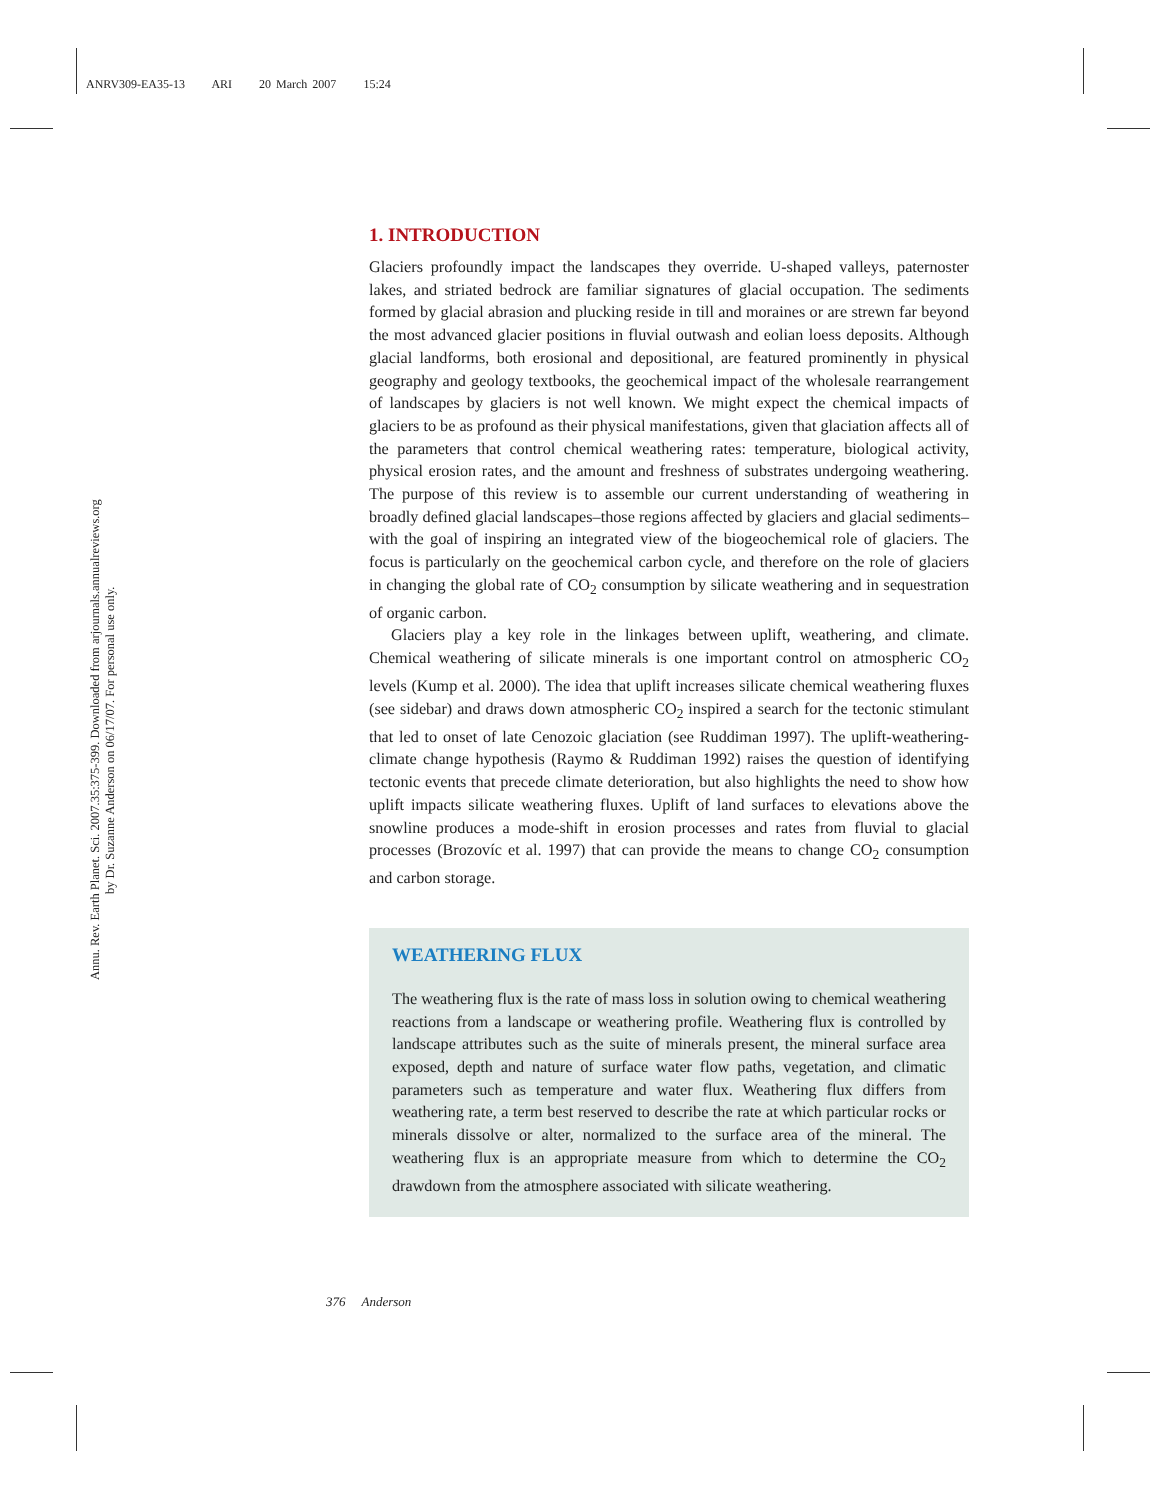ANRV309-EA35-13 ARI 20 March 2007 15:24
Annu. Rev. Earth Planet. Sci. 2007.35:375-399. Downloaded from arjournals.annualreviews.org
by Dr. Suzanne Anderson on 06/17/07. For personal use only.
1. INTRODUCTION
Glaciers profoundly impact the landscapes they override. U-shaped valleys, paternoster lakes, and striated bedrock are familiar signatures of glacial occupation. The sediments formed by glacial abrasion and plucking reside in till and moraines or are strewn far beyond the most advanced glacier positions in fluvial outwash and eolian loess deposits. Although glacial landforms, both erosional and depositional, are featured prominently in physical geography and geology textbooks, the geochemical impact of the wholesale rearrangement of landscapes by glaciers is not well known. We might expect the chemical impacts of glaciers to be as profound as their physical manifestations, given that glaciation affects all of the parameters that control chemical weathering rates: temperature, biological activity, physical erosion rates, and the amount and freshness of substrates undergoing weathering. The purpose of this review is to assemble our current understanding of weathering in broadly defined glacial landscapes–those regions affected by glaciers and glacial sediments–with the goal of inspiring an integrated view of the biogeochemical role of glaciers. The focus is particularly on the geochemical carbon cycle, and therefore on the role of glaciers in changing the global rate of CO<sub>2</sub> consumption by silicate weathering and in sequestration of organic carbon.
Glaciers play a key role in the linkages between uplift, weathering, and climate. Chemical weathering of silicate minerals is one important control on atmospheric CO<sub>2</sub> levels (Kump et al. 2000). The idea that uplift increases silicate chemical weathering fluxes (see sidebar) and draws down atmospheric CO<sub>2</sub> inspired a search for the tectonic stimulant that led to onset of late Cenozoic glaciation (see Ruddiman 1997). The uplift-weathering-climate change hypothesis (Raymo & Ruddiman 1992) raises the question of identifying tectonic events that precede climate deterioration, but also highlights the need to show how uplift impacts silicate weathering fluxes. Uplift of land surfaces to elevations above the snowline produces a mode-shift in erosion processes and rates from fluvial to glacial processes (Brozovíc et al. 1997) that can provide the means to change CO<sub>2</sub> consumption and carbon storage.
WEATHERING FLUX
The weathering flux is the rate of mass loss in solution owing to chemical weathering reactions from a landscape or weathering profile. Weathering flux is controlled by landscape attributes such as the suite of minerals present, the mineral surface area exposed, depth and nature of surface water flow paths, vegetation, and climatic parameters such as temperature and water flux. Weathering flux differs from weathering rate, a term best reserved to describe the rate at which particular rocks or minerals dissolve or alter, normalized to the surface area of the mineral. The weathering flux is an appropriate measure from which to determine the CO<sub>2</sub> drawdown from the atmosphere associated with silicate weathering.
376 Anderson